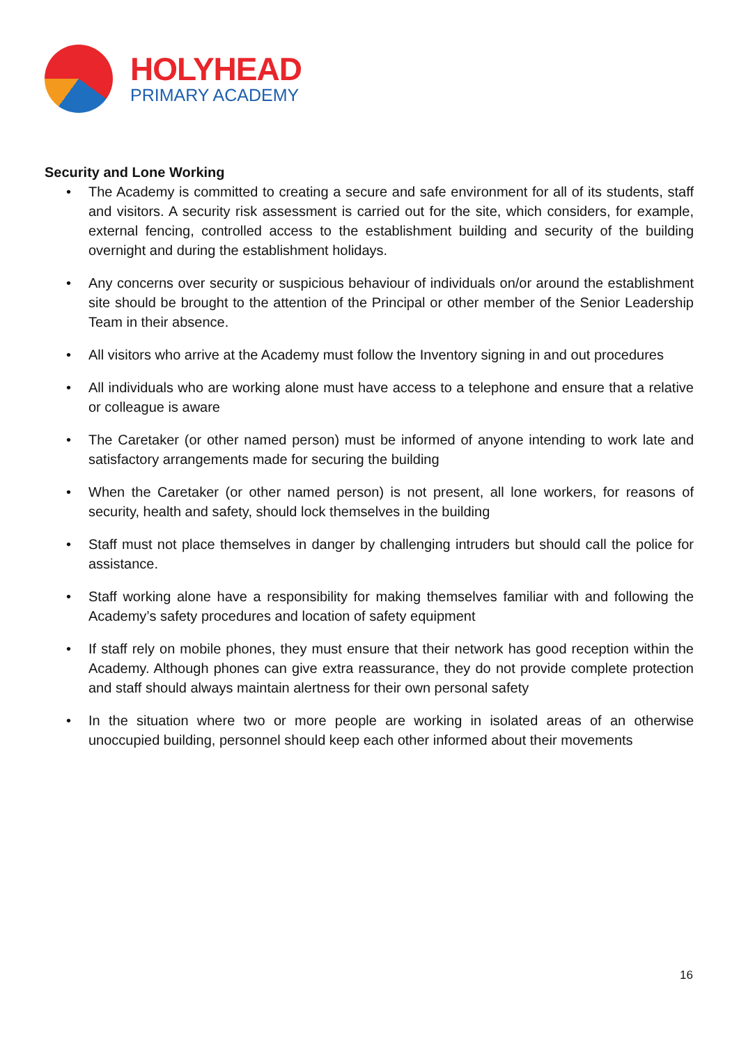HOLYHEAD
PRIMARY ACADEMY
Security and Lone Working
• The Academy is committed to creating a secure and safe environment for all of its students, staff and visitors. A security risk assessment is carried out for the site, which considers, for example, external fencing, controlled access to the establishment building and security of the building overnight and during the establishment holidays.
• Any concerns over security or suspicious behaviour of individuals on/or around the establishment site should be brought to the attention of the Principal or other member of the Senior Leadership Team in their absence.
• All visitors who arrive at the Academy must follow the Inventory signing in and out procedures
• All individuals who are working alone must have access to a telephone and ensure that a relative or colleague is aware
• The Caretaker (or other named person) must be informed of anyone intending to work late and satisfactory arrangements made for securing the building
• When the Caretaker (or other named person) is not present, all lone workers, for reasons of security, health and safety, should lock themselves in the building
• Staff must not place themselves in danger by challenging intruders but should call the police for assistance.
• Staff working alone have a responsibility for making themselves familiar with and following the Academy’s safety procedures and location of safety equipment
• If staff rely on mobile phones, they must ensure that their network has good reception within the Academy. Although phones can give extra reassurance, they do not provide complete protection and staff should always maintain alertness for their own personal safety
• In the situation where two or more people are working in isolated areas of an otherwise unoccupied building, personnel should keep each other informed about their movements
16